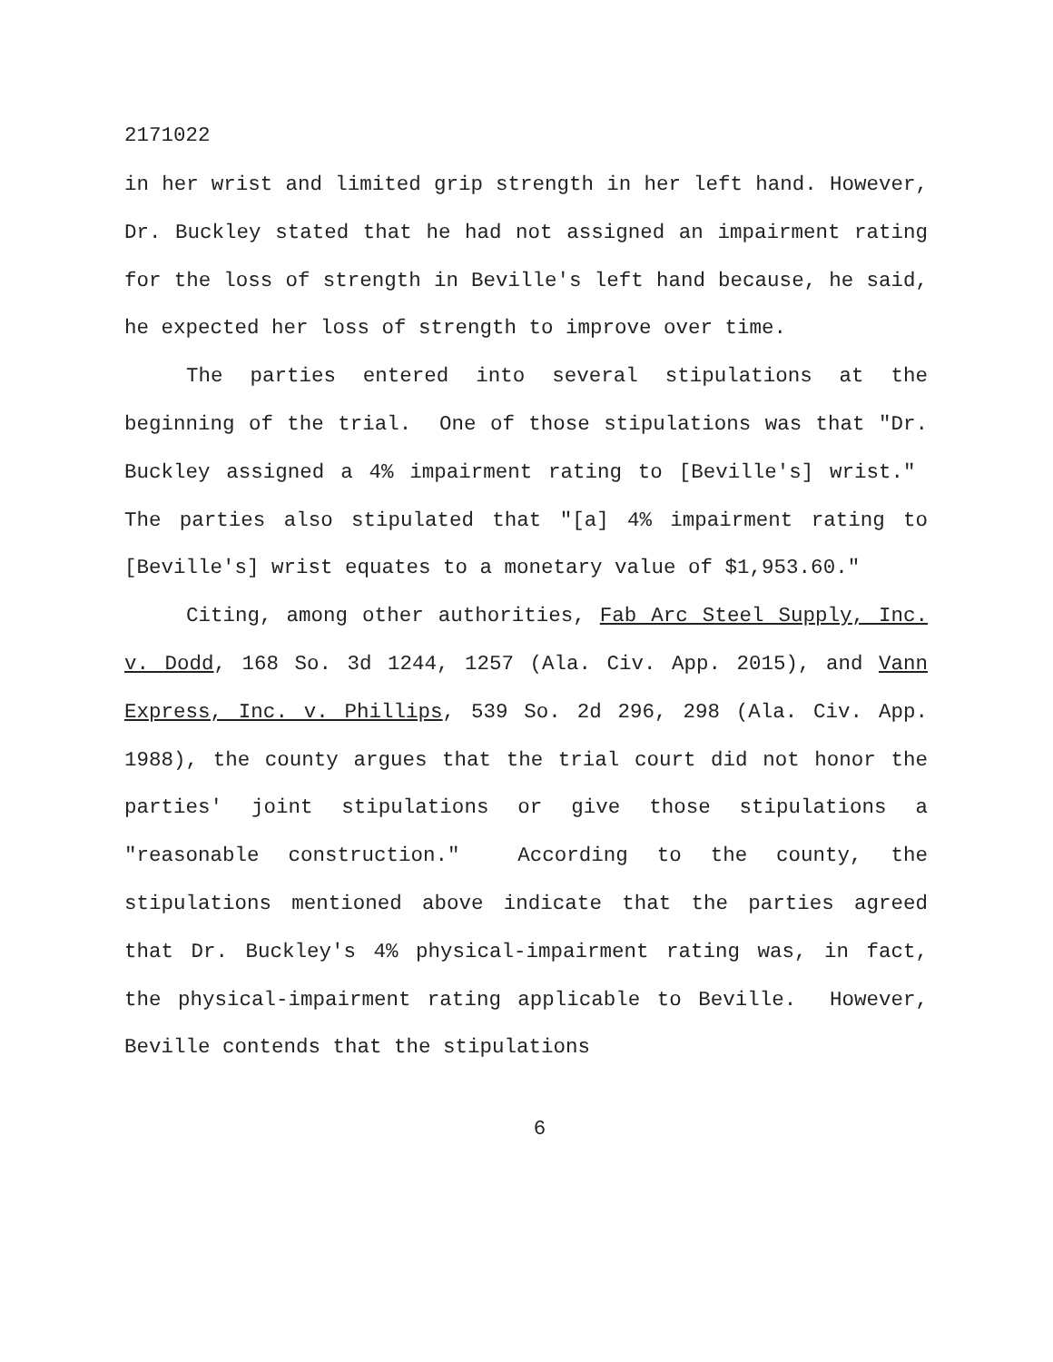2171022
in her wrist and limited grip strength in her left hand. However, Dr. Buckley stated that he had not assigned an impairment rating for the loss of strength in Beville's left hand because, he said, he expected her loss of strength to improve over time.
The parties entered into several stipulations at the beginning of the trial. One of those stipulations was that "Dr. Buckley assigned a 4% impairment rating to [Beville's] wrist." The parties also stipulated that "[a] 4% impairment rating to [Beville's] wrist equates to a monetary value of $1,953.60."
Citing, among other authorities, Fab Arc Steel Supply, Inc. v. Dodd, 168 So. 3d 1244, 1257 (Ala. Civ. App. 2015), and Vann Express, Inc. v. Phillips, 539 So. 2d 296, 298 (Ala. Civ. App. 1988), the county argues that the trial court did not honor the parties' joint stipulations or give those stipulations a "reasonable construction." According to the county, the stipulations mentioned above indicate that the parties agreed that Dr. Buckley's 4% physical-impairment rating was, in fact, the physical-impairment rating applicable to Beville. However, Beville contends that the stipulations
6